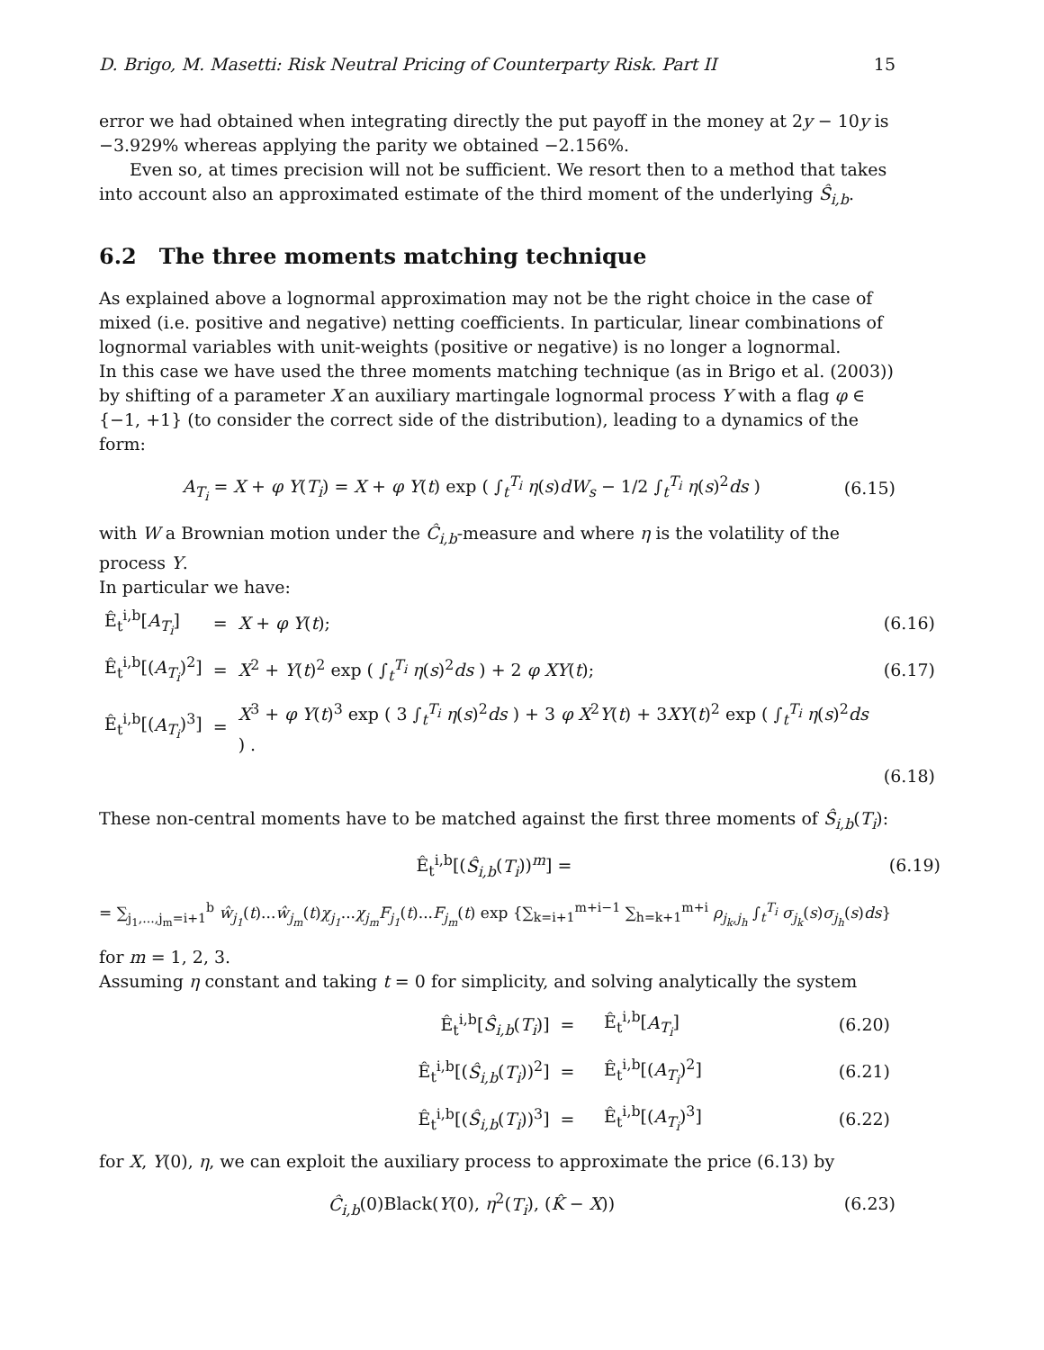D. Brigo, M. Masetti: Risk Neutral Pricing of Counterparty Risk. Part II 15
error we had obtained when integrating directly the put payoff in the money at 2y − 10y is −3.929% whereas applying the parity we obtained −2.156%.
Even so, at times precision will not be sufficient. We resort then to a method that takes into account also an approximated estimate of the third moment of the underlying Ŝ<sub>i,b</sub>.
6.2 The three moments matching technique
As explained above a lognormal approximation may not be the right choice in the case of mixed (i.e. positive and negative) netting coefficients. In particular, linear combinations of lognormal variables with unit-weights (positive or negative) is no longer a lognormal.
In this case we have used the three moments matching technique (as in Brigo et al. (2003)) by shifting of a parameter X an auxiliary martingale lognormal process Y with a flag φ ∈ {−1, +1} (to consider the correct side of the distribution), leading to a dynamics of the form:
A<sub>T<sub>i</sub></sub> = X + φ Y(T<sub>i</sub>) = X + φ Y(t) exp ( ∫<sub>t</sub><sup>T<sub>i</sub></sup> η(s)dW<sub>s</sub> − 1/2 ∫<sub>t</sub><sup>T<sub>i</sub></sup> η(s)<sup>2</sup>ds ) (6.15)
with W a Brownian motion under the Ĉ<sub>i,b</sub>-measure and where η is the volatility of the process Y.
In particular we have:
| Ê<sub>t</sub><sup>i,b</sup>[ A<sub>T<sub>i</sub></sub> ] | = | X + φ Y ( t ); | (6.16) |
| Ê<sub>t</sub><sup>i,b</sup>[( A<sub>T<sub>i</sub></sub> )<sup>2</sup>] | = | X<sup>2</sup> + Y ( t )<sup>2</sup> exp ( ∫<sub>t</sub><sup>T<sub>i</sub></sup> η ( s )<sup>2</sup> ds ) + 2 φ XY ( t ); | (6.17) |
| Ê<sub>t</sub><sup>i,b</sup>[( A<sub>T<sub>i</sub></sub> )<sup>3</sup>] | = | X<sup>3</sup> + φ Y ( t )<sup>3</sup> exp ( 3 ∫<sub>t</sub><sup>T<sub>i</sub></sup> η ( s )<sup>2</sup> ds ) + 3 φ X<sup>2</sup> Y ( t ) + 3 XY ( t )<sup>2</sup> exp ( ∫<sub>t</sub><sup>T<sub>i</sub></sup> η ( s )<sup>2</sup> ds ) . | |
| | | | (6.18) |
These non-central moments have to be matched against the first three moments of Ŝ<sub>i,b</sub>(T<sub>i</sub>):
Ê<sub>t</sub><sup>i,b</sup>[(Ŝ<sub>i,b</sub>(T<sub>i</sub>))<sup>m</sup>] = (6.19)
= ∑<sub>j<sub>1</sub>,...,j<sub>m</sub>=i+1</sub><sup>b</sup> ŵ<sub>j<sub>1</sub></sub>(t)...ŵ<sub>j<sub>m</sub></sub>(t)χ<sub>j<sub>1</sub></sub>...χ<sub>j<sub>m</sub></sub> F<sub>j<sub>1</sub></sub>(t)...F<sub>j<sub>m</sub></sub>(t) exp {∑<sub>k=i+1</sub><sup>m+i−1</sup> ∑<sub>h=k+1</sub><sup>m+i</sup> ρ<sub>j<sub>k</sub>,j<sub>h</sub></sub> ∫<sub>t</sub><sup>T<sub>i</sub></sup> σ<sub>j<sub>k</sub></sub>(s)σ<sub>j<sub>h</sub></sub>(s)ds}
for m = 1, 2, 3.
Assuming η constant and taking t = 0 for simplicity, and solving analytically the system
| | Ê<sub>t</sub><sup>i,b</sup>[ Ŝ<sub>i,b</sub> ( T<sub>i</sub> )] | = | Ê<sub>t</sub><sup>i,b</sup>[ A<sub>T<sub>i</sub></sub> ] | (6.20) |
| | Ê<sub>t</sub><sup>i,b</sup>[( Ŝ<sub>i,b</sub> ( T<sub>i</sub> ))<sup>2</sup>] | = | Ê<sub>t</sub><sup>i,b</sup>[( A<sub>T<sub>i</sub></sub> )<sup>2</sup>] | (6.21) |
| | Ê<sub>t</sub><sup>i,b</sup>[( Ŝ<sub>i,b</sub> ( T<sub>i</sub> ))<sup>3</sup>] | = | Ê<sub>t</sub><sup>i,b</sup>[( A<sub>T<sub>i</sub></sub> )<sup>3</sup>] | (6.22) |
for X, Y(0), η, we can exploit the auxiliary process to approximate the price (6.13) by
Ĉ<sub>i,b</sub>(0)Black(Y(0), η<sup>2</sup>(T<sub>i</sub>), (K̂ − X)) (6.23)